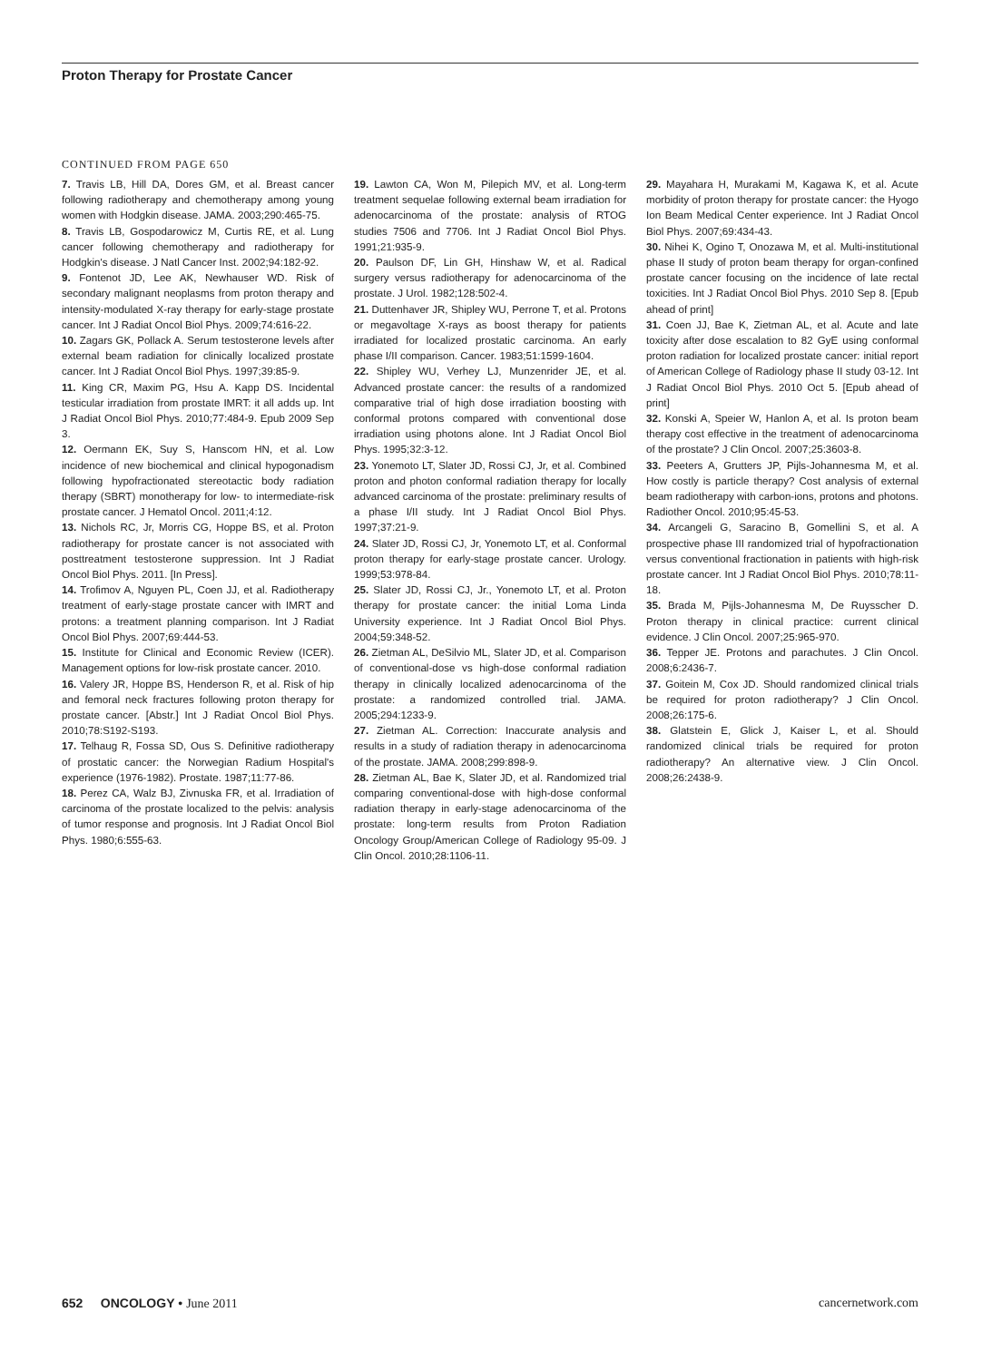Proton Therapy for Prostate Cancer
CONTINUED FROM PAGE 650
7. Travis LB, Hill DA, Dores GM, et al. Breast cancer following radiotherapy and chemotherapy among young women with Hodgkin disease. JAMA. 2003;290:465-75.
8. Travis LB, Gospodarowicz M, Curtis RE, et al. Lung cancer following chemotherapy and radiotherapy for Hodgkin's disease. J Natl Cancer Inst. 2002;94:182-92.
9. Fontenot JD, Lee AK, Newhauser WD. Risk of secondary malignant neoplasms from proton therapy and intensity-modulated X-ray therapy for early-stage prostate cancer. Int J Radiat Oncol Biol Phys. 2009;74:616-22.
10. Zagars GK, Pollack A. Serum testosterone levels after external beam radiation for clinically localized prostate cancer. Int J Radiat Oncol Biol Phys. 1997;39:85-9.
11. King CR, Maxim PG, Hsu A. Kapp DS. Incidental testicular irradiation from prostate IMRT: it all adds up. Int J Radiat Oncol Biol Phys. 2010;77:484-9. Epub 2009 Sep 3.
12. Oermann EK, Suy S, Hanscom HN, et al. Low incidence of new biochemical and clinical hypogonadism following hypofractionated stereotactic body radiation therapy (SBRT) monotherapy for low- to intermediate-risk prostate cancer. J Hematol Oncol. 2011;4:12.
13. Nichols RC, Jr, Morris CG, Hoppe BS, et al. Proton radiotherapy for prostate cancer is not associated with posttreatment testosterone suppression. Int J Radiat Oncol Biol Phys. 2011. [In Press].
14. Trofimov A, Nguyen PL, Coen JJ, et al. Radiotherapy treatment of early-stage prostate cancer with IMRT and protons: a treatment planning comparison. Int J Radiat Oncol Biol Phys. 2007;69:444-53.
15. Institute for Clinical and Economic Review (ICER). Management options for low-risk prostate cancer. 2010.
16. Valery JR, Hoppe BS, Henderson R, et al. Risk of hip and femoral neck fractures following proton therapy for prostate cancer. [Abstr.] Int J Radiat Oncol Biol Phys. 2010;78:S192-S193.
17. Telhaug R, Fossa SD, Ous S. Definitive radiotherapy of prostatic cancer: the Norwegian Radium Hospital's experience (1976-1982). Prostate. 1987;11:77-86.
18. Perez CA, Walz BJ, Zivnuska FR, et al. Irradiation of carcinoma of the prostate localized to the pelvis: analysis of tumor response and prognosis. Int J Radiat Oncol Biol Phys. 1980;6:555-63.
19. Lawton CA, Won M, Pilepich MV, et al. Long-term treatment sequelae following external beam irradiation for adenocarcinoma of the prostate: analysis of RTOG studies 7506 and 7706. Int J Radiat Oncol Biol Phys. 1991;21:935-9.
20. Paulson DF, Lin GH, Hinshaw W, et al. Radical surgery versus radiotherapy for adenocarcinoma of the prostate. J Urol. 1982;128:502-4.
21. Duttenhaver JR, Shipley WU, Perrone T, et al. Protons or megavoltage X-rays as boost therapy for patients irradiated for localized prostatic carcinoma. An early phase I/II comparison. Cancer. 1983;51:1599-1604.
22. Shipley WU, Verhey LJ, Munzenrider JE, et al. Advanced prostate cancer: the results of a randomized comparative trial of high dose irradiation boosting with conformal protons compared with conventional dose irradiation using photons alone. Int J Radiat Oncol Biol Phys. 1995;32:3-12.
23. Yonemoto LT, Slater JD, Rossi CJ, Jr, et al. Combined proton and photon conformal radiation therapy for locally advanced carcinoma of the prostate: preliminary results of a phase I/II study. Int J Radiat Oncol Biol Phys. 1997;37:21-9.
24. Slater JD, Rossi CJ, Jr, Yonemoto LT, et al. Conformal proton therapy for early-stage prostate cancer. Urology. 1999;53:978-84.
25. Slater JD, Rossi CJ, Jr., Yonemoto LT, et al. Proton therapy for prostate cancer: the initial Loma Linda University experience. Int J Radiat Oncol Biol Phys. 2004;59:348-52.
26. Zietman AL, DeSilvio ML, Slater JD, et al. Comparison of conventional-dose vs high-dose conformal radiation therapy in clinically localized adenocarcinoma of the prostate: a randomized controlled trial. JAMA. 2005;294:1233-9.
27. Zietman AL. Correction: Inaccurate analysis and results in a study of radiation therapy in adenocarcinoma of the prostate. JAMA. 2008;299:898-9.
28. Zietman AL, Bae K, Slater JD, et al. Randomized trial comparing conventional-dose with high-dose conformal radiation therapy in early-stage adenocarcinoma of the prostate: long-term results from Proton Radiation Oncology Group/American College of Radiology 95-09. J Clin Oncol. 2010;28:1106-11.
29. Mayahara H, Murakami M, Kagawa K, et al. Acute morbidity of proton therapy for prostate cancer: the Hyogo Ion Beam Medical Center experience. Int J Radiat Oncol Biol Phys. 2007;69:434-43.
30. Nihei K, Ogino T, Onozawa M, et al. Multi-institutional phase II study of proton beam therapy for organ-confined prostate cancer focusing on the incidence of late rectal toxicities. Int J Radiat Oncol Biol Phys. 2010 Sep 8. [Epub ahead of print]
31. Coen JJ, Bae K, Zietman AL, et al. Acute and late toxicity after dose escalation to 82 GyE using conformal proton radiation for localized prostate cancer: initial report of American College of Radiology phase II study 03-12. Int J Radiat Oncol Biol Phys. 2010 Oct 5. [Epub ahead of print]
32. Konski A, Speier W, Hanlon A, et al. Is proton beam therapy cost effective in the treatment of adenocarcinoma of the prostate? J Clin Oncol. 2007;25:3603-8.
33. Peeters A, Grutters JP, Pijls-Johannesma M, et al. How costly is particle therapy? Cost analysis of external beam radiotherapy with carbon-ions, protons and photons. Radiother Oncol. 2010;95:45-53.
34. Arcangeli G, Saracino B, Gomellini S, et al. A prospective phase III randomized trial of hypofractionation versus conventional fractionation in patients with high-risk prostate cancer. Int J Radiat Oncol Biol Phys. 2010;78:11-18.
35. Brada M, Pijls-Johannesma M, De Ruysscher D. Proton therapy in clinical practice: current clinical evidence. J Clin Oncol. 2007;25:965-970.
36. Tepper JE. Protons and parachutes. J Clin Oncol. 2008;6:2436-7.
37. Goitein M, Cox JD. Should randomized clinical trials be required for proton radiotherapy? J Clin Oncol. 2008;26:175-6.
38. Glatstein E, Glick J, Kaiser L, et al. Should randomized clinical trials be required for proton radiotherapy? An alternative view. J Clin Oncol. 2008;26:2438-9.
652 ONCOLOGY • June 2011 cancernetwork.com